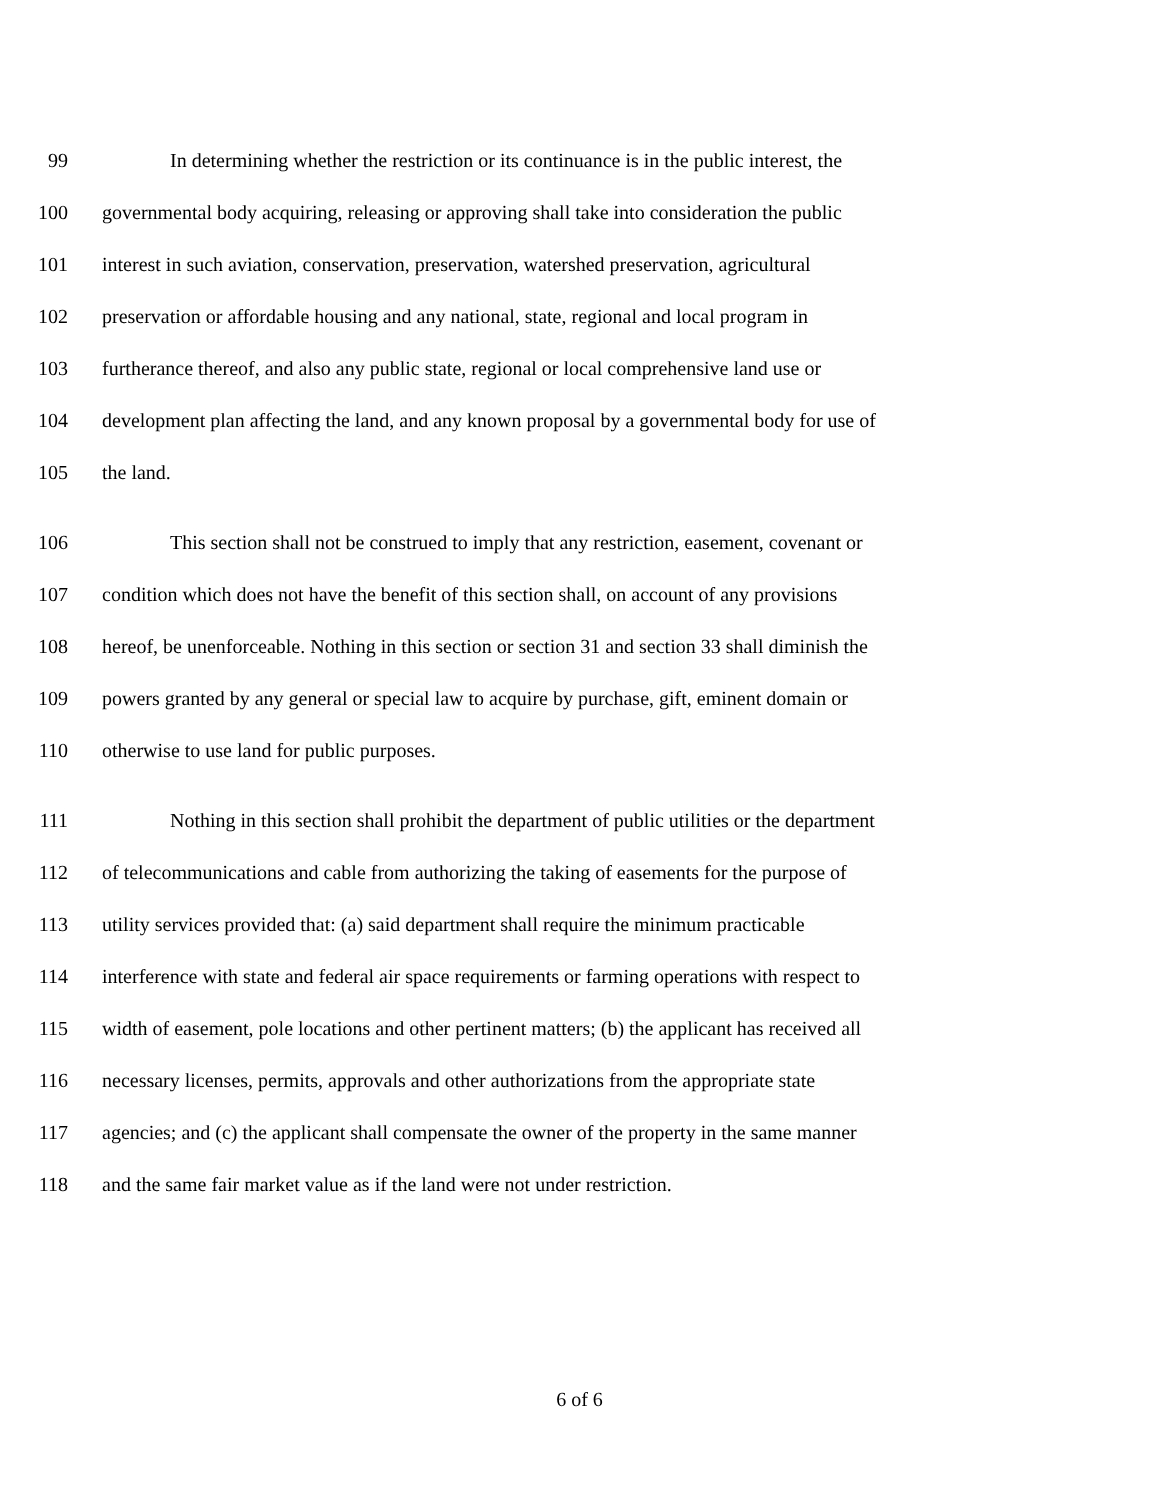99 In determining whether the restriction or its continuance is in the public interest, the
100 governmental body acquiring, releasing or approving shall take into consideration the public
101 interest in such aviation, conservation, preservation, watershed preservation, agricultural
102 preservation or affordable housing and any national, state, regional and local program in
103 furtherance thereof, and also any public state, regional or local comprehensive land use or
104 development plan affecting the land, and any known proposal by a governmental body for use of
105 the land.
106 This section shall not be construed to imply that any restriction, easement, covenant or
107 condition which does not have the benefit of this section shall, on account of any provisions
108 hereof, be unenforceable. Nothing in this section or section 31 and section 33 shall diminish the
109 powers granted by any general or special law to acquire by purchase, gift, eminent domain or
110 otherwise to use land for public purposes.
111 Nothing in this section shall prohibit the department of public utilities or the department
112 of telecommunications and cable from authorizing the taking of easements for the purpose of
113 utility services provided that: (a) said department shall require the minimum practicable
114 interference with state and federal air space requirements or farming operations with respect to
115 width of easement, pole locations and other pertinent matters; (b) the applicant has received all
116 necessary licenses, permits, approvals and other authorizations from the appropriate state
117 agencies; and (c) the applicant shall compensate the owner of the property in the same manner
118 and the same fair market value as if the land were not under restriction.
6 of 6